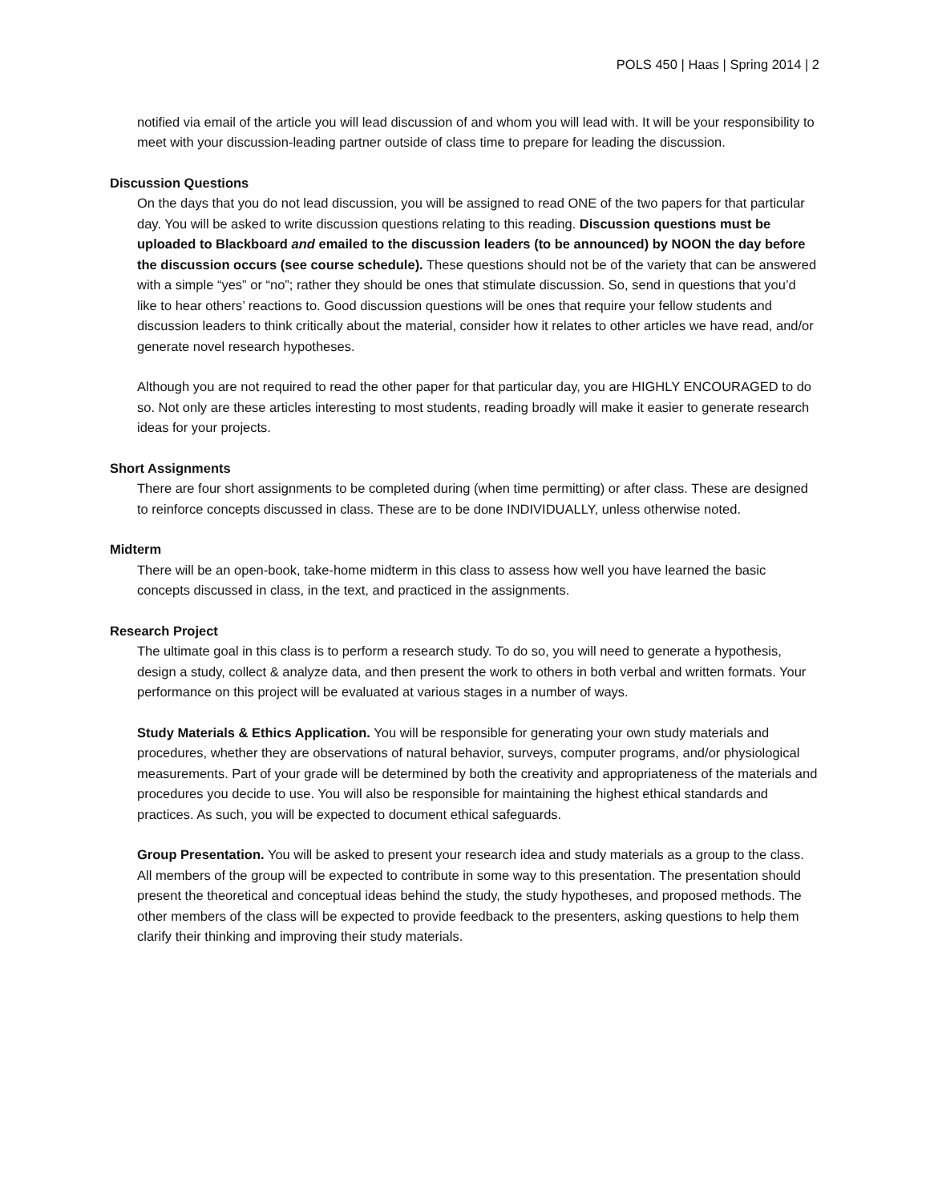POLS 450 | Haas | Spring 2014 | 2
notified via email of the article you will lead discussion of and whom you will lead with. It will be your responsibility to meet with your discussion-leading partner outside of class time to prepare for leading the discussion.
Discussion Questions
On the days that you do not lead discussion, you will be assigned to read ONE of the two papers for that particular day. You will be asked to write discussion questions relating to this reading. Discussion questions must be uploaded to Blackboard and emailed to the discussion leaders (to be announced) by NOON the day before the discussion occurs (see course schedule). These questions should not be of the variety that can be answered with a simple “yes” or “no”; rather they should be ones that stimulate discussion. So, send in questions that you’d like to hear others’ reactions to. Good discussion questions will be ones that require your fellow students and discussion leaders to think critically about the material, consider how it relates to other articles we have read, and/or generate novel research hypotheses.
Although you are not required to read the other paper for that particular day, you are HIGHLY ENCOURAGED to do so. Not only are these articles interesting to most students, reading broadly will make it easier to generate research ideas for your projects.
Short Assignments
There are four short assignments to be completed during (when time permitting) or after class. These are designed to reinforce concepts discussed in class. These are to be done INDIVIDUALLY, unless otherwise noted.
Midterm
There will be an open-book, take-home midterm in this class to assess how well you have learned the basic concepts discussed in class, in the text, and practiced in the assignments.
Research Project
The ultimate goal in this class is to perform a research study. To do so, you will need to generate a hypothesis, design a study, collect & analyze data, and then present the work to others in both verbal and written formats. Your performance on this project will be evaluated at various stages in a number of ways.
Study Materials & Ethics Application. You will be responsible for generating your own study materials and procedures, whether they are observations of natural behavior, surveys, computer programs, and/or physiological measurements. Part of your grade will be determined by both the creativity and appropriateness of the materials and procedures you decide to use. You will also be responsible for maintaining the highest ethical standards and practices. As such, you will be expected to document ethical safeguards.
Group Presentation. You will be asked to present your research idea and study materials as a group to the class. All members of the group will be expected to contribute in some way to this presentation. The presentation should present the theoretical and conceptual ideas behind the study, the study hypotheses, and proposed methods. The other members of the class will be expected to provide feedback to the presenters, asking questions to help them clarify their thinking and improving their study materials.